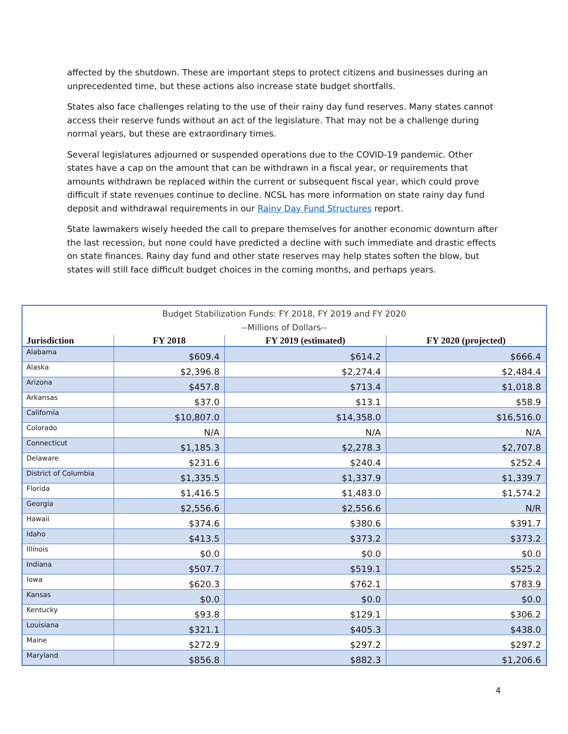affected by the shutdown. These are important steps to protect citizens and businesses during an unprecedented time, but these actions also increase state budget shortfalls.
States also face challenges relating to the use of their rainy day fund reserves. Many states cannot access their reserve funds without an act of the legislature. That may not be a challenge during normal years, but these are extraordinary times.
Several legislatures adjourned or suspended operations due to the COVID-19 pandemic. Other states have a cap on the amount that can be withdrawn in a fiscal year, or requirements that amounts withdrawn be replaced within the current or subsequent fiscal year, which could prove difficult if state revenues continue to decline. NCSL has more information on state rainy day fund deposit and withdrawal requirements in our Rainy Day Fund Structures report.
State lawmakers wisely heeded the call to prepare themselves for another economic downturn after the last recession, but none could have predicted a decline with such immediate and drastic effects on state finances. Rainy day fund and other state reserves may help states soften the blow, but states will still face difficult budget choices in the coming months, and perhaps years.
| Budget Stabilization Funds: FY 2018, FY 2019 and FY 2020 --Millions of Dollars-- | | | |
| Jurisdiction | FY 2018 | FY 2019 (estimated) | FY 2020 (projected) |
| Alabama | $609.4 | $614.2 | $666.4 |
| Alaska | $2,396.8 | $2,274.4 | $2,484.4 |
| Arizona | $457.8 | $713.4 | $1,018.8 |
| Arkansas | $37.0 | $13.1 | $58.9 |
| California | $10,807.0 | $14,358.0 | $16,516.0 |
| Colorado | N/A | N/A | N/A |
| Connecticut | $1,185.3 | $2,278.3 | $2,707.8 |
| Delaware | $231.6 | $240.4 | $252.4 |
| District of Columbia | $1,335.5 | $1,337.9 | $1,339.7 |
| Florida | $1,416.5 | $1,483.0 | $1,574.2 |
| Georgia | $2,556.6 | $2,556.6 | N/R |
| Hawaii | $374.6 | $380.6 | $391.7 |
| Idaho | $413.5 | $373.2 | $373.2 |
| Illinois | $0.0 | $0.0 | $0.0 |
| Indiana | $507.7 | $519.1 | $525.2 |
| Iowa | $620.3 | $762.1 | $783.9 |
| Kansas | $0.0 | $0.0 | $0.0 |
| Kentucky | $93.8 | $129.1 | $306.2 |
| Louisiana | $321.1 | $405.3 | $438.0 |
| Maine | $272.9 | $297.2 | $297.2 |
| Maryland | $856.8 | $882.3 | $1,206.6 |
4